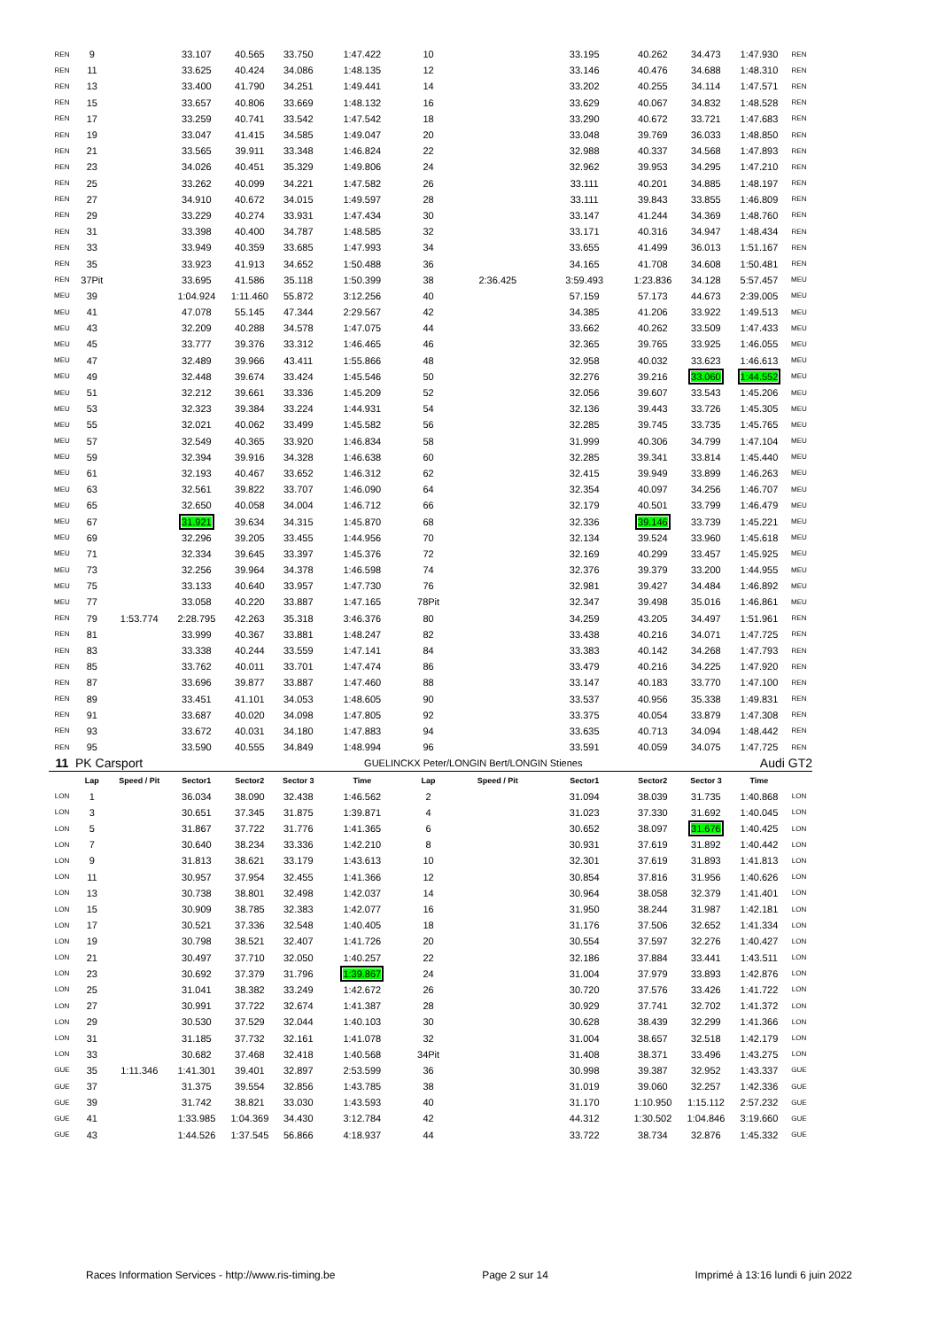| REN | 9 | | 33.107 | 40.565 | 33.750 | 1:47.422 | 10 | | 33.195 | 40.262 | 34.473 | 1:47.930 | REN |
| REN | 11 | | 33.625 | 40.424 | 34.086 | 1:48.135 | 12 | | 33.146 | 40.476 | 34.688 | 1:48.310 | REN |
| REN | 13 | | 33.400 | 41.790 | 34.251 | 1:49.441 | 14 | | 33.202 | 40.255 | 34.114 | 1:47.571 | REN |
| REN | 15 | | 33.657 | 40.806 | 33.669 | 1:48.132 | 16 | | 33.629 | 40.067 | 34.832 | 1:48.528 | REN |
| REN | 17 | | 33.259 | 40.741 | 33.542 | 1:47.542 | 18 | | 33.290 | 40.672 | 33.721 | 1:47.683 | REN |
| REN | 19 | | 33.047 | 41.415 | 34.585 | 1:49.047 | 20 | | 33.048 | 39.769 | 36.033 | 1:48.850 | REN |
| REN | 21 | | 33.565 | 39.911 | 33.348 | 1:46.824 | 22 | | 32.988 | 40.337 | 34.568 | 1:47.893 | REN |
| REN | 23 | | 34.026 | 40.451 | 35.329 | 1:49.806 | 24 | | 32.962 | 39.953 | 34.295 | 1:47.210 | REN |
| REN | 25 | | 33.262 | 40.099 | 34.221 | 1:47.582 | 26 | | 33.111 | 40.201 | 34.885 | 1:48.197 | REN |
| REN | 27 | | 34.910 | 40.672 | 34.015 | 1:49.597 | 28 | | 33.111 | 39.843 | 33.855 | 1:46.809 | REN |
| REN | 29 | | 33.229 | 40.274 | 33.931 | 1:47.434 | 30 | | 33.147 | 41.244 | 34.369 | 1:48.760 | REN |
| REN | 31 | | 33.398 | 40.400 | 34.787 | 1:48.585 | 32 | | 33.171 | 40.316 | 34.947 | 1:48.434 | REN |
| REN | 33 | | 33.949 | 40.359 | 33.685 | 1:47.993 | 34 | | 33.655 | 41.499 | 36.013 | 1:51.167 | REN |
| REN | 35 | | 33.923 | 41.913 | 34.652 | 1:50.488 | 36 | | 34.165 | 41.708 | 34.608 | 1:50.481 | REN |
| REN | 37Pit | | 33.695 | 41.586 | 35.118 | 1:50.399 | 38 | 2:36.425 | 3:59.493 | 1:23.836 | 34.128 | 5:57.457 | MEU |
| MEU | 39 | | 1:04.924 | 1:11.460 | 55.872 | 3:12.256 | 40 | | 57.159 | 57.173 | 44.673 | 2:39.005 | MEU |
| MEU | 41 | | 47.078 | 55.145 | 47.344 | 2:29.567 | 42 | | 34.385 | 41.206 | 33.922 | 1:49.513 | MEU |
| MEU | 43 | | 32.209 | 40.288 | 34.578 | 1:47.075 | 44 | | 33.662 | 40.262 | 33.509 | 1:47.433 | MEU |
| MEU | 45 | | 33.777 | 39.376 | 33.312 | 1:46.465 | 46 | | 32.365 | 39.765 | 33.925 | 1:46.055 | MEU |
| MEU | 47 | | 32.489 | 39.966 | 43.411 | 1:55.866 | 48 | | 32.958 | 40.032 | 33.623 | 1:46.613 | MEU |
| MEU | 49 | | 32.448 | 39.674 | 33.424 | 1:45.546 | 50 | | 32.276 | 39.216 | 33.060 | 1:44.552 | MEU |
| MEU | 51 | | 32.212 | 39.661 | 33.336 | 1:45.209 | 52 | | 32.056 | 39.607 | 33.543 | 1:45.206 | MEU |
| MEU | 53 | | 32.323 | 39.384 | 33.224 | 1:44.931 | 54 | | 32.136 | 39.443 | 33.726 | 1:45.305 | MEU |
| MEU | 55 | | 32.021 | 40.062 | 33.499 | 1:45.582 | 56 | | 32.285 | 39.745 | 33.735 | 1:45.765 | MEU |
| MEU | 57 | | 32.549 | 40.365 | 33.920 | 1:46.834 | 58 | | 31.999 | 40.306 | 34.799 | 1:47.104 | MEU |
| MEU | 59 | | 32.394 | 39.916 | 34.328 | 1:46.638 | 60 | | 32.285 | 39.341 | 33.814 | 1:45.440 | MEU |
| MEU | 61 | | 32.193 | 40.467 | 33.652 | 1:46.312 | 62 | | 32.415 | 39.949 | 33.899 | 1:46.263 | MEU |
| MEU | 63 | | 32.561 | 39.822 | 33.707 | 1:46.090 | 64 | | 32.354 | 40.097 | 34.256 | 1:46.707 | MEU |
| MEU | 65 | | 32.650 | 40.058 | 34.004 | 1:46.712 | 66 | | 32.179 | 40.501 | 33.799 | 1:46.479 | MEU |
| MEU | 67 | | 31.921 | 39.634 | 34.315 | 1:45.870 | 68 | | 32.336 | 39.146 | 33.739 | 1:45.221 | MEU |
| MEU | 69 | | 32.296 | 39.205 | 33.455 | 1:44.956 | 70 | | 32.134 | 39.524 | 33.960 | 1:45.618 | MEU |
| MEU | 71 | | 32.334 | 39.645 | 33.397 | 1:45.376 | 72 | | 32.169 | 40.299 | 33.457 | 1:45.925 | MEU |
| MEU | 73 | | 32.256 | 39.964 | 34.378 | 1:46.598 | 74 | | 32.376 | 39.379 | 33.200 | 1:44.955 | MEU |
| MEU | 75 | | 33.133 | 40.640 | 33.957 | 1:47.730 | 76 | | 32.981 | 39.427 | 34.484 | 1:46.892 | MEU |
| MEU | 77 | | 33.058 | 40.220 | 33.887 | 1:47.165 | 78Pit | | 32.347 | 39.498 | 35.016 | 1:46.861 | MEU |
| REN | 79 | 1:53.774 | 2:28.795 | 42.263 | 35.318 | 3:46.376 | 80 | | 34.259 | 43.205 | 34.497 | 1:51.961 | REN |
| REN | 81 | | 33.999 | 40.367 | 33.881 | 1:48.247 | 82 | | 33.438 | 40.216 | 34.071 | 1:47.725 | REN |
| REN | 83 | | 33.338 | 40.244 | 33.559 | 1:47.141 | 84 | | 33.383 | 40.142 | 34.268 | 1:47.793 | REN |
| REN | 85 | | 33.762 | 40.011 | 33.701 | 1:47.474 | 86 | | 33.479 | 40.216 | 34.225 | 1:47.920 | REN |
| REN | 87 | | 33.696 | 39.877 | 33.887 | 1:47.460 | 88 | | 33.147 | 40.183 | 33.770 | 1:47.100 | REN |
| REN | 89 | | 33.451 | 41.101 | 34.053 | 1:48.605 | 90 | | 33.537 | 40.956 | 35.338 | 1:49.831 | REN |
| REN | 91 | | 33.687 | 40.020 | 34.098 | 1:47.805 | 92 | | 33.375 | 40.054 | 33.879 | 1:47.308 | REN |
| REN | 93 | | 33.672 | 40.031 | 34.180 | 1:47.883 | 94 | | 33.635 | 40.713 | 34.094 | 1:48.442 | REN |
| REN | 95 | | 33.590 | 40.555 | 34.849 | 1:48.994 | 96 | | 33.591 | 40.059 | 34.075 | 1:47.725 | REN |
| 11 | PK Carsport | | | | | GUELINCKX Peter/LONGIN Bert/LONGIN Stienes | | | | Audi GT2 | | | |
| | Lap | Speed / Pit | Sector1 | Sector2 | Sector 3 | Time | Lap | Speed / Pit | Sector1 | Sector2 | Sector 3 | Time | |
| LON | 1 | | 36.034 | 38.090 | 32.438 | 1:46.562 | 2 | | 31.094 | 38.039 | 31.735 | 1:40.868 | LON |
| LON | 3 | | 30.651 | 37.345 | 31.875 | 1:39.871 | 4 | | 31.023 | 37.330 | 31.692 | 1:40.045 | LON |
| LON | 5 | | 31.867 | 37.722 | 31.776 | 1:41.365 | 6 | | 30.652 | 38.097 | 31.676 | 1:40.425 | LON |
| LON | 7 | | 30.640 | 38.234 | 33.336 | 1:42.210 | 8 | | 30.931 | 37.619 | 31.892 | 1:40.442 | LON |
| LON | 9 | | 31.813 | 38.621 | 33.179 | 1:43.613 | 10 | | 32.301 | 37.619 | 31.893 | 1:41.813 | LON |
| LON | 11 | | 30.957 | 37.954 | 32.455 | 1:41.366 | 12 | | 30.854 | 37.816 | 31.956 | 1:40.626 | LON |
| LON | 13 | | 30.738 | 38.801 | 32.498 | 1:42.037 | 14 | | 30.964 | 38.058 | 32.379 | 1:41.401 | LON |
| LON | 15 | | 30.909 | 38.785 | 32.383 | 1:42.077 | 16 | | 31.950 | 38.244 | 31.987 | 1:42.181 | LON |
| LON | 17 | | 30.521 | 37.336 | 32.548 | 1:40.405 | 18 | | 31.176 | 37.506 | 32.652 | 1:41.334 | LON |
| LON | 19 | | 30.798 | 38.521 | 32.407 | 1:41.726 | 20 | | 30.554 | 37.597 | 32.276 | 1:40.427 | LON |
| LON | 21 | | 30.497 | 37.710 | 32.050 | 1:40.257 | 22 | | 32.186 | 37.884 | 33.441 | 1:43.511 | LON |
| LON | 23 | | 30.692 | 37.379 | 31.796 | 1:39.867 | 24 | | 31.004 | 37.979 | 33.893 | 1:42.876 | LON |
| LON | 25 | | 31.041 | 38.382 | 33.249 | 1:42.672 | 26 | | 30.720 | 37.576 | 33.426 | 1:41.722 | LON |
| LON | 27 | | 30.991 | 37.722 | 32.674 | 1:41.387 | 28 | | 30.929 | 37.741 | 32.702 | 1:41.372 | LON |
| LON | 29 | | 30.530 | 37.529 | 32.044 | 1:40.103 | 30 | | 30.628 | 38.439 | 32.299 | 1:41.366 | LON |
| LON | 31 | | 31.185 | 37.732 | 32.161 | 1:41.078 | 32 | | 31.004 | 38.657 | 32.518 | 1:42.179 | LON |
| LON | 33 | | 30.682 | 37.468 | 32.418 | 1:40.568 | 34Pit | | 31.408 | 38.371 | 33.496 | 1:43.275 | LON |
| GUE | 35 | 1:11.346 | 1:41.301 | 39.401 | 32.897 | 2:53.599 | 36 | | 30.998 | 39.387 | 32.952 | 1:43.337 | GUE |
| GUE | 37 | | 31.375 | 39.554 | 32.856 | 1:43.785 | 38 | | 31.019 | 39.060 | 32.257 | 1:42.336 | GUE |
| GUE | 39 | | 31.742 | 38.821 | 33.030 | 1:43.593 | 40 | | 31.170 | 1:10.950 | 1:15.112 | 2:57.232 | GUE |
| GUE | 41 | | 1:33.985 | 1:04.369 | 34.430 | 3:12.784 | 42 | | 44.312 | 1:30.502 | 1:04.846 | 3:19.660 | GUE |
| GUE | 43 | | 1:44.526 | 1:37.545 | 56.866 | 4:18.937 | 44 | | 33.722 | 38.734 | 32.876 | 1:45.332 | GUE |
Races Information Services - http://www.ris-timing.be Page 2 sur 14 Imprimé à 13:16 lundi 6 juin 2022